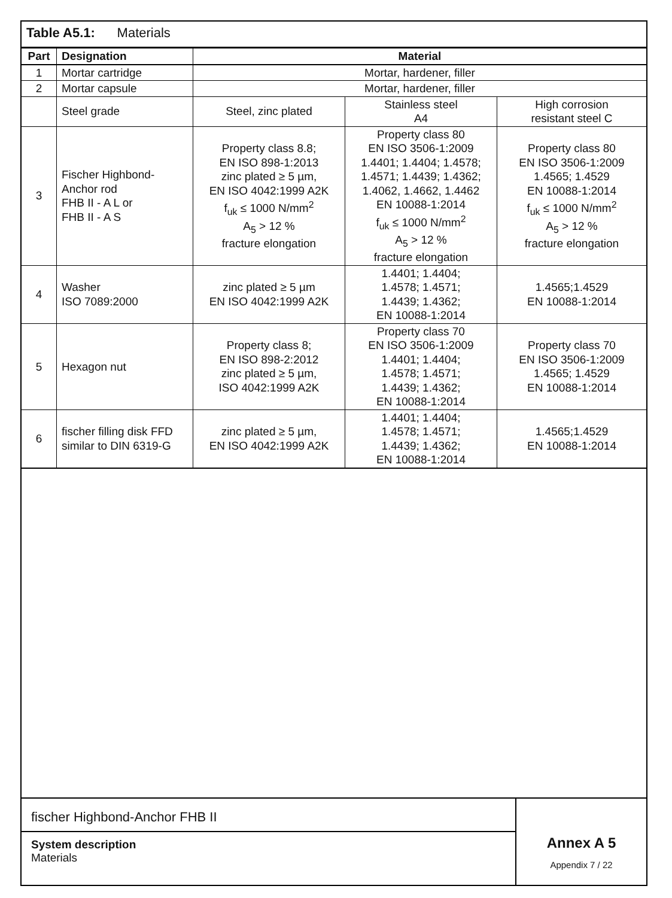Table A5.1: Materials
| Part | Designation | Material | | |
| --- | --- | --- | --- | --- |
| 1 | Mortar cartridge | Mortar, hardener, filler | | |
| 2 | Mortar capsule | Mortar, hardener, filler | | |
| | Steel grade | Steel, zinc plated | Stainless steel A4 | High corrosion resistant steel C |
| 3 | Fischer Highbond- Anchor rod FHB II - A L or FHB II - A S | Property class 8.8; EN ISO 898-1:2013 zinc plated ≥ 5 µm, EN ISO 4042:1999 A2K f<sub>uk</sub> ≤ 1000 N/mm<sup>2</sup> A<sub>5</sub> > 12 % fracture elongation | Property class 80 EN ISO 3506-1:2009 1.4401; 1.4404; 1.4578; 1.4571; 1.4439; 1.4362; 1.4062, 1.4662, 1.4462 EN 10088-1:2014 f<sub>uk</sub> ≤ 1000 N/mm<sup>2</sup> A<sub>5</sub> > 12 % fracture elongation | Property class 80 EN ISO 3506-1:2009 1.4565; 1.4529 EN 10088-1:2014 f<sub>uk</sub> ≤ 1000 N/mm<sup>2</sup> A<sub>5</sub> > 12 % fracture elongation |
| 4 | Washer ISO 7089:2000 | zinc plated ≥ 5 µm EN ISO 4042:1999 A2K | 1.4401; 1.4404; 1.4578; 1.4571; 1.4439; 1.4362; EN 10088-1:2014 | 1.4565;1.4529 EN 10088-1:2014 |
| 5 | Hexagon nut | Property class 8; EN ISO 898-2:2012 zinc plated ≥ 5 µm, ISO 4042:1999 A2K | Property class 70 EN ISO 3506-1:2009 1.4401; 1.4404; 1.4578; 1.4571; 1.4439; 1.4362; EN 10088-1:2014 | Property class 70 EN ISO 3506-1:2009 1.4565; 1.4529 EN 10088-1:2014 |
| 6 | fischer filling disk FFD similar to DIN 6319-G | zinc plated ≥ 5 µm, EN ISO 4042:1999 A2K | 1.4401; 1.4404; 1.4578; 1.4571; 1.4439; 1.4362; EN 10088-1:2014 | 1.4565;1.4529 EN 10088-1:2014 |
fischer Highbond-Anchor FHB II
System description
Materials
Annex A 5
Appendix 7 / 22